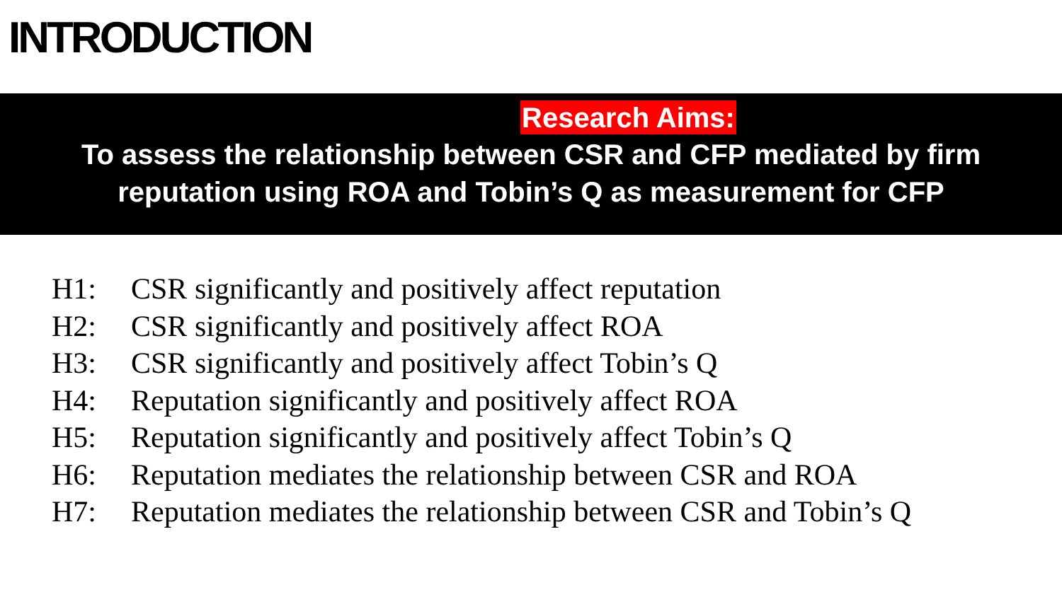INTRODUCTION
Research Aims:
To assess the relationship between CSR and CFP mediated by firm
reputation using ROA and Tobin’s Q as measurement for CFP
H1: CSR significantly and positively affect reputation
H2: CSR significantly and positively affect ROA
H3: CSR significantly and positively affect Tobin’s Q
H4: Reputation significantly and positively affect ROA
H5: Reputation significantly and positively affect Tobin’s Q
H6: Reputation mediates the relationship between CSR and ROA
H7: Reputation mediates the relationship between CSR and Tobin’s Q